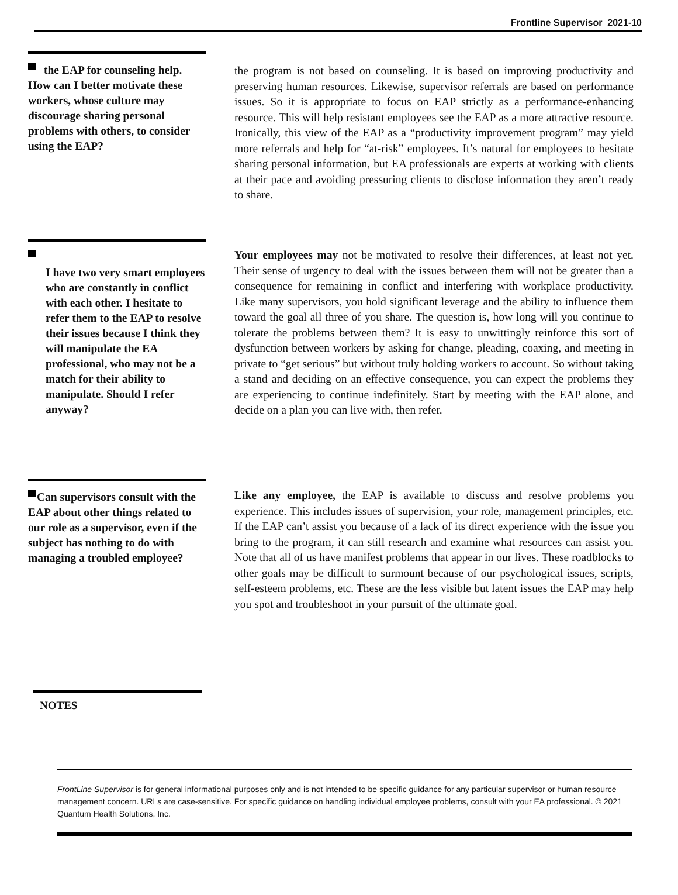Frontline Supervisor 2021-10
the EAP for counseling help. How can I better motivate these workers, whose culture may discourage sharing personal problems with others, to consider using the EAP?
the program is not based on counseling. It is based on improving productivity and preserving human resources. Likewise, supervisor referrals are based on performance issues. So it is appropriate to focus on EAP strictly as a performance-enhancing resource. This will help resistant employees see the EAP as a more attractive resource. Ironically, this view of the EAP as a “productivity improvement program” may yield more referrals and help for “at-risk” employees. It’s natural for employees to hesitate sharing personal information, but EA professionals are experts at working with clients at their pace and avoiding pressuring clients to disclose information they aren’t ready to share.
I have two very smart employees who are constantly in conflict with each other. I hesitate to refer them to the EAP to resolve their issues because I think they will manipulate the EA professional, who may not be a match for their ability to manipulate. Should I refer anyway?
Your employees may not be motivated to resolve their differences, at least not yet. Their sense of urgency to deal with the issues between them will not be greater than a consequence for remaining in conflict and interfering with workplace productivity. Like many supervisors, you hold significant leverage and the ability to influence them toward the goal all three of you share. The question is, how long will you continue to tolerate the problems between them? It is easy to unwittingly reinforce this sort of dysfunction between workers by asking for change, pleading, coaxing, and meeting in private to “get serious” but without truly holding workers to account. So without taking a stand and deciding on an effective consequence, you can expect the problems they are experiencing to continue indefinitely. Start by meeting with the EAP alone, and decide on a plan you can live with, then refer.
Can supervisors consult with the EAP about other things related to our role as a supervisor, even if the subject has nothing to do with managing a troubled employee?
Like any employee, the EAP is available to discuss and resolve problems you experience. This includes issues of supervision, your role, management principles, etc. If the EAP can’t assist you because of a lack of its direct experience with the issue you bring to the program, it can still research and examine what resources can assist you. Note that all of us have manifest problems that appear in our lives. These roadblocks to other goals may be difficult to surmount because of our psychological issues, scripts, self-esteem problems, etc. These are the less visible but latent issues the EAP may help you spot and troubleshoot in your pursuit of the ultimate goal.
NOTES
FrontLine Supervisor is for general informational purposes only and is not intended to be specific guidance for any particular supervisor or human resource management concern. URLs are case-sensitive. For specific guidance on handling individual employee problems, consult with your EA professional. © 2021 Quantum Health Solutions, Inc.